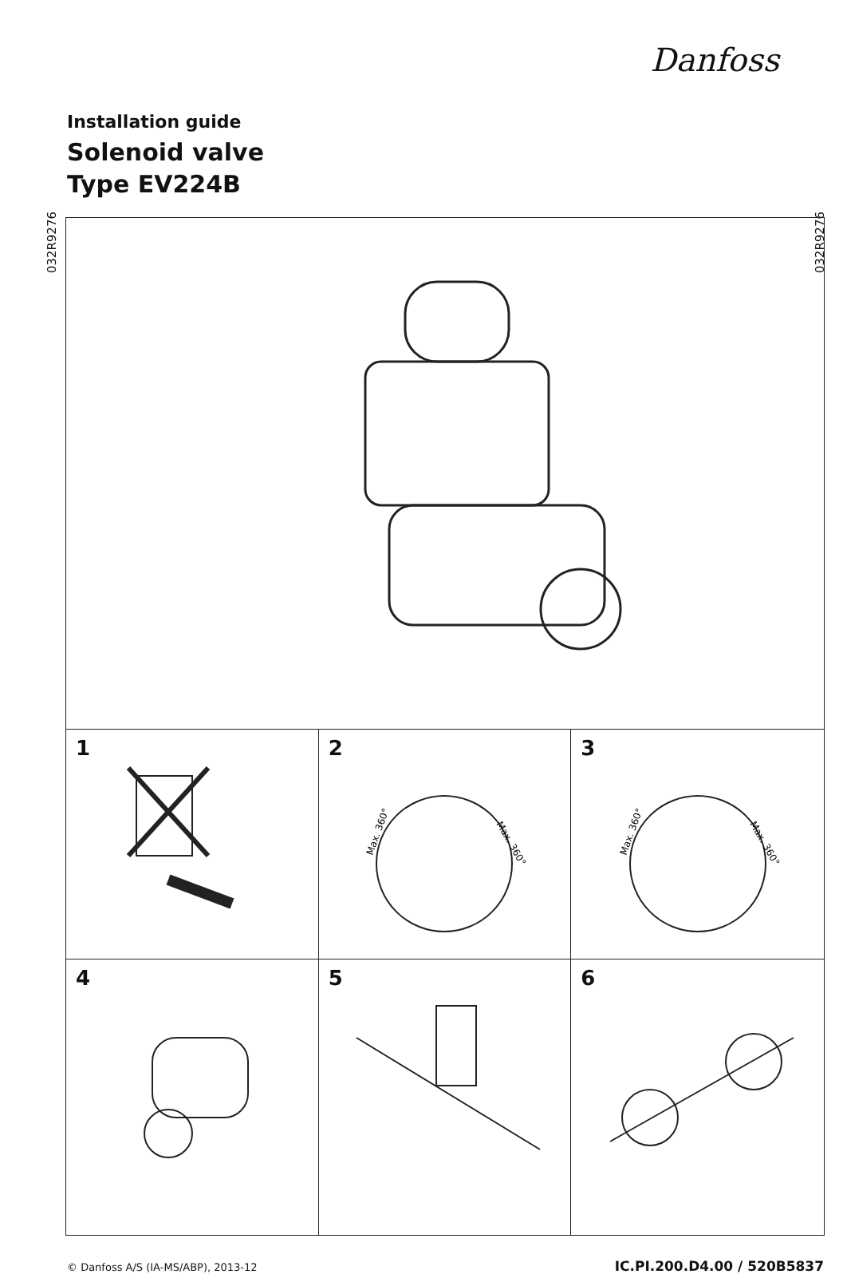Danfoss
Installation guide
Solenoid valve
Type EV224B
032R9276
032R9276
1
2
Max. 360°
Max. 360°
3
Max. 360°
Max. 360°
4
5
6
© Danfoss A/S (IA-MS/ABP), 2013-12
IC.PI.200.D4.00 / 520B5837